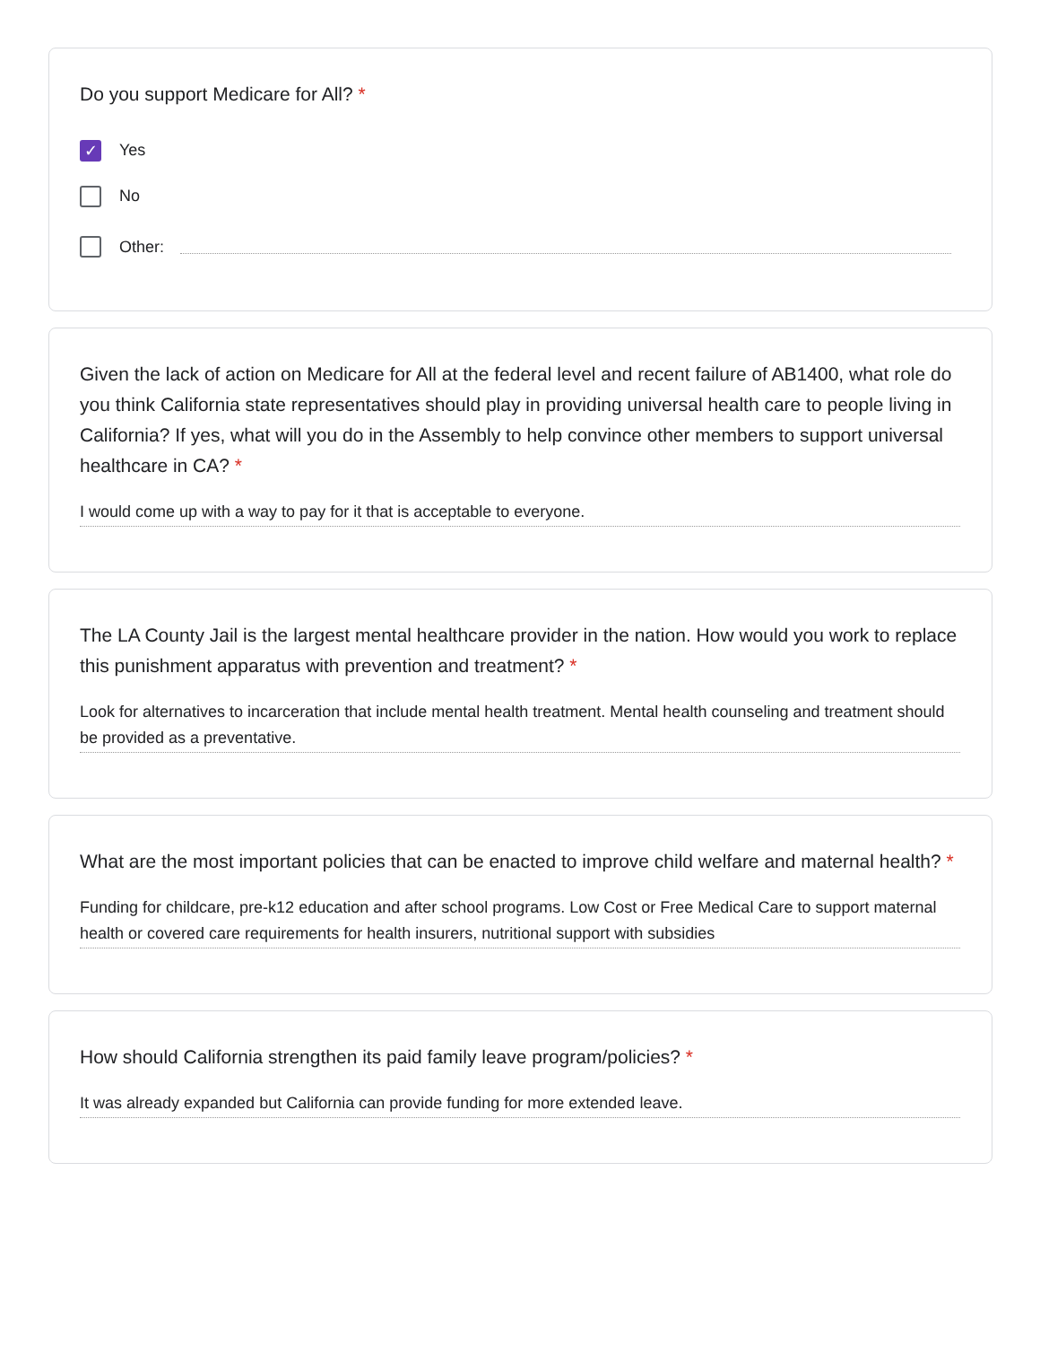Do you support Medicare for All? *
✓
Yes
No
Other:
Given the lack of action on Medicare for All at the federal level and recent failure of AB1400, what role do you think California state representatives should play in providing universal health care to people living in California? If yes, what will you do in the Assembly to help convince other members to support universal healthcare in CA? *
I would come up with a way to pay for it that is acceptable to everyone.
The LA County Jail is the largest mental healthcare provider in the nation. How would you work to replace this punishment apparatus with prevention and treatment? *
Look for alternatives to incarceration that include mental health treatment. Mental health counseling and treatment should be provided as a preventative.
What are the most important policies that can be enacted to improve child welfare and maternal health? *
Funding for childcare, pre-k12 education and after school programs. Low Cost or Free Medical Care to support maternal health or covered care requirements for health insurers, nutritional support with subsidies
How should California strengthen its paid family leave program/policies? *
It was already expanded but California can provide funding for more extended leave.